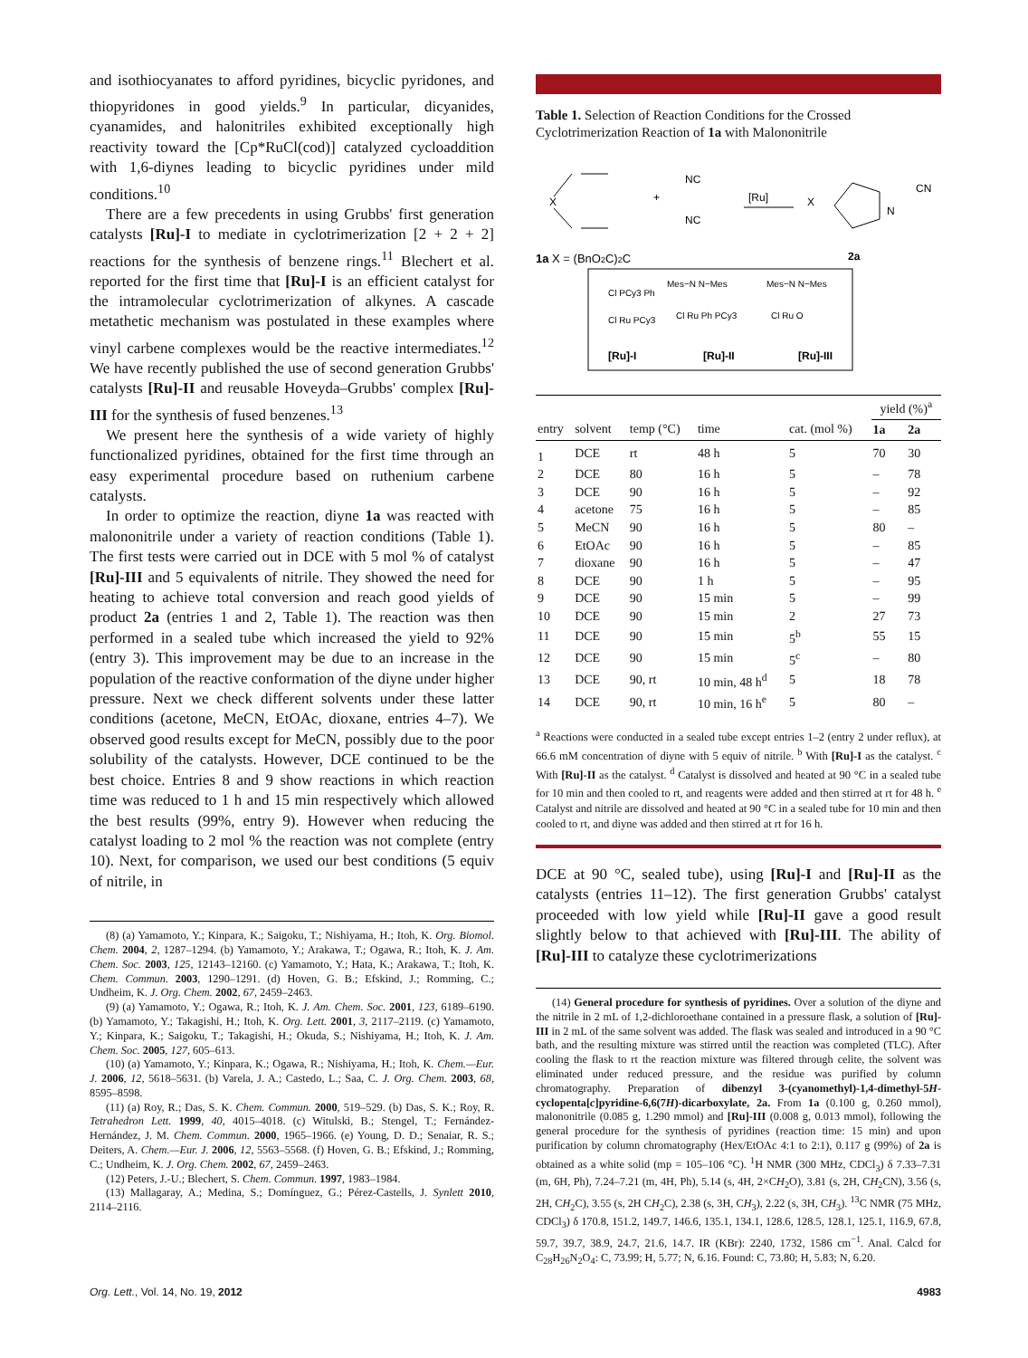and isothiocyanates to afford pyridines, bicyclic pyridones, and thiopyridones in good yields.<sup>9</sup> In particular, dicyanides, cyanamides, and halonitriles exhibited exceptionally high reactivity toward the [Cp*RuCl(cod)] catalyzed cycloaddition with 1,6-diynes leading to bicyclic pyridines under mild conditions.<sup>10</sup>
There are a few precedents in using Grubbs' first generation catalysts [Ru]-I to mediate in cyclotrimerization [2 + 2 + 2] reactions for the synthesis of benzene rings.<sup>11</sup> Blechert et al. reported for the first time that [Ru]-I is an efficient catalyst for the intramolecular cyclotrimerization of alkynes. A cascade metathetic mechanism was postulated in these examples where vinyl carbene complexes would be the reactive intermediates.<sup>12</sup> We have recently published the use of second generation Grubbs' catalysts [Ru]-II and reusable Hoveyda–Grubbs' complex [Ru]-III for the synthesis of fused benzenes.<sup>13</sup>
We present here the synthesis of a wide variety of highly functionalized pyridines, obtained for the first time through an easy experimental procedure based on ruthenium carbene catalysts.
In order to optimize the reaction, diyne 1a was reacted with malononitrile under a variety of reaction conditions (Table 1). The first tests were carried out in DCE with 5 mol % of catalyst [Ru]-III and 5 equivalents of nitrile. They showed the need for heating to achieve total conversion and reach good yields of product 2a (entries 1 and 2, Table 1). The reaction was then performed in a sealed tube which increased the yield to 92% (entry 3). This improvement may be due to an increase in the population of the reactive conformation of the diyne under higher pressure. Next we check different solvents under these latter conditions (acetone, MeCN, EtOAc, dioxane, entries 4–7). We observed good results except for MeCN, possibly due to the poor solubility of the catalysts. However, DCE continued to be the best choice. Entries 8 and 9 show reactions in which reaction time was reduced to 1 h and 15 min respectively which allowed the best results (99%, entry 9). However when reducing the catalyst loading to 2 mol % the reaction was not complete (entry 10). Next, for comparison, we used our best conditions (5 equiv of nitrile, in
(8) (a) Yamamoto, Y.; Kinpara, K.; Saigoku, T.; Nishiyama, H.; Itoh, K. Org. Biomol. Chem. 2004, 2, 1287–1294. (b) Yamamoto, Y.; Arakawa, T.; Ogawa, R.; Itoh, K. J. Am. Chem. Soc. 2003, 125, 12143–12160. (c) Yamamoto, Y.; Hata, K.; Arakawa, T.; Itoh, K. Chem. Commun. 2003, 1290–1291. (d) Hoven, G. B.; Efskind, J.; Romming, C.; Undheim, K. J. Org. Chem. 2002, 67, 2459–2463.
(9) (a) Yamamoto, Y.; Ogawa, R.; Itoh, K. J. Am. Chem. Soc. 2001, 123, 6189–6190. (b) Yamamoto, Y.; Takagishi, H.; Itoh, K. Org. Lett. 2001, 3, 2117–2119. (c) Yamamoto, Y.; Kinpara, K.; Saigoku, T.; Takagishi, H.; Okuda, S.; Nishiyama, H.; Itoh, K. J. Am. Chem. Soc. 2005, 127, 605–613.
(10) (a) Yamamoto, Y.; Kinpara, K.; Ogawa, R.; Nishiyama, H.; Itoh, K. Chem.—Eur. J. 2006, 12, 5618–5631. (b) Varela, J. A.; Castedo, L.; Saa, C. J. Org. Chem. 2003, 68, 8595–8598.
(11) (a) Roy, R.; Das, S. K. Chem. Commun. 2000, 519–529. (b) Das, S. K.; Roy, R. Tetrahedron Lett. 1999, 40, 4015–4018. (c) Witulski, B.; Stengel, T.; Fernández-Hernández, J. M. Chem. Commun. 2000, 1965–1966. (e) Young, D. D.; Senaiar, R. S.; Deiters, A. Chem.—Eur. J. 2006, 12, 5563–5568. (f) Hoven, G. B.; Efskind, J.; Romming, C.; Undheim, K. J. Org. Chem. 2002, 67, 2459–2463.
(12) Peters, J.-U.; Blechert, S. Chem. Commun. 1997, 1983–1984.
(13) Mallagaray, A.; Medina, S.; Domínguez, G.; Pérez-Castells, J. Synlett 2010, 2114–2116.
Table 1. Selection of Reaction Conditions for the Crossed Cyclotrimerization Reaction of 1a with Malononitrile
X
+
NC
NC
[Ru]
X
N
CN
1a X = (BnO2C)2C
2a
Cl PCy3 Ph
Cl Ru PCy3
Mes−N N−Mes
Cl Ru Ph PCy3
Mes−N N−Mes
Cl Ru O
[Ru]-I
[Ru]-II
[Ru]-III
| | | | | | yield (%)<sup>a</sup> | |
| --- | --- | --- | --- | --- | --- | --- |
| entry | solvent | temp (°C) | time | cat. (mol %) | 1a | 2a |
| 1 | DCE | rt | 48 h | 5 | 70 | 30 |
| 2 | DCE | 80 | 16 h | 5 | – | 78 |
| 3 | DCE | 90 | 16 h | 5 | – | 92 |
| 4 | acetone | 75 | 16 h | 5 | – | 85 |
| 5 | MeCN | 90 | 16 h | 5 | 80 | – |
| 6 | EtOAc | 90 | 16 h | 5 | – | 85 |
| 7 | dioxane | 90 | 16 h | 5 | – | 47 |
| 8 | DCE | 90 | 1 h | 5 | – | 95 |
| 9 | DCE | 90 | 15 min | 5 | – | 99 |
| 10 | DCE | 90 | 15 min | 2 | 27 | 73 |
| 11 | DCE | 90 | 15 min | 5<sup>b</sup> | 55 | 15 |
| 12 | DCE | 90 | 15 min | 5<sup>c</sup> | – | 80 |
| 13 | DCE | 90, rt | 10 min, 48 h<sup>d</sup> | 5 | 18 | 78 |
| 14 | DCE | 90, rt | 10 min, 16 h<sup>e</sup> | 5 | 80 | – |
<sup>a</sup> Reactions were conducted in a sealed tube except entries 1–2 (entry 2 under reflux), at 66.6 mM concentration of diyne with 5 equiv of nitrile. <sup>b</sup> With [Ru]-I as the catalyst. <sup>c</sup> With [Ru]-II as the catalyst. <sup>d</sup> Catalyst is dissolved and heated at 90 °C in a sealed tube for 10 min and then cooled to rt, and reagents were added and then stirred at rt for 48 h. <sup>e</sup> Catalyst and nitrile are dissolved and heated at 90 °C in a sealed tube for 10 min and then cooled to rt, and diyne was added and then stirred at rt for 16 h.
DCE at 90 °C, sealed tube), using [Ru]-I and [Ru]-II as the catalysts (entries 11–12). The first generation Grubbs' catalyst proceeded with low yield while [Ru]-II gave a good result slightly below to that achieved with [Ru]-III. The ability of [Ru]-III to catalyze these cyclotrimerizations
(14) General procedure for synthesis of pyridines. Over a solution of the diyne and the nitrile in 2 mL of 1,2-dichloroethane contained in a pressure flask, a solution of [Ru]-III in 2 mL of the same solvent was added. The flask was sealed and introduced in a 90 °C bath, and the resulting mixture was stirred until the reaction was completed (TLC). After cooling the flask to rt the reaction mixture was filtered through celite, the solvent was eliminated under reduced pressure, and the residue was purified by column chromatography. Preparation of dibenzyl 3-(cyanomethyl)-1,4-dimethyl-5H-cyclopenta[c]pyridine-6,6(7H)-dicarboxylate, 2a. From 1a (0.100 g, 0.260 mmol), malononitrile (0.085 g, 1.290 mmol) and [Ru]-III (0.008 g, 0.013 mmol), following the general procedure for the synthesis of pyridines (reaction time: 15 min) and upon purification by column chromatography (Hex/EtOAc 4:1 to 2:1), 0.117 g (99%) of 2a is obtained as a white solid (mp = 105–106 °C). <sup>1</sup>H NMR (300 MHz, CDCl<sub>3</sub>) δ 7.33–7.31 (m, 6H, Ph), 7.24–7.21 (m, 4H, Ph), 5.14 (s, 4H, 2×CH<sub>2</sub>O), 3.81 (s, 2H, CH<sub>2</sub>CN), 3.56 (s, 2H, CH<sub>2</sub>C), 3.55 (s, 2H CH<sub>2</sub>C), 2.38 (s, 3H, CH<sub>3</sub>), 2.22 (s, 3H, CH<sub>3</sub>). <sup>13</sup>C NMR (75 MHz, CDCl<sub>3</sub>) δ 170.8, 151.2, 149.7, 146.6, 135.1, 134.1, 128.6, 128.5, 128.1, 125.1, 116.9, 67.8, 59.7, 39.7, 38.9, 24.7, 21.6, 14.7. IR (KBr): 2240, 1732, 1586 cm<sup>−1</sup>. Anal. Calcd for C<sub>28</sub>H<sub>26</sub>N<sub>2</sub>O<sub>4</sub>: C, 73.99; H, 5.77; N, 6.16. Found: C, 73.80; H, 5.83; N, 6.20.
Org. Lett., Vol. 14, No. 19, 2012 4983